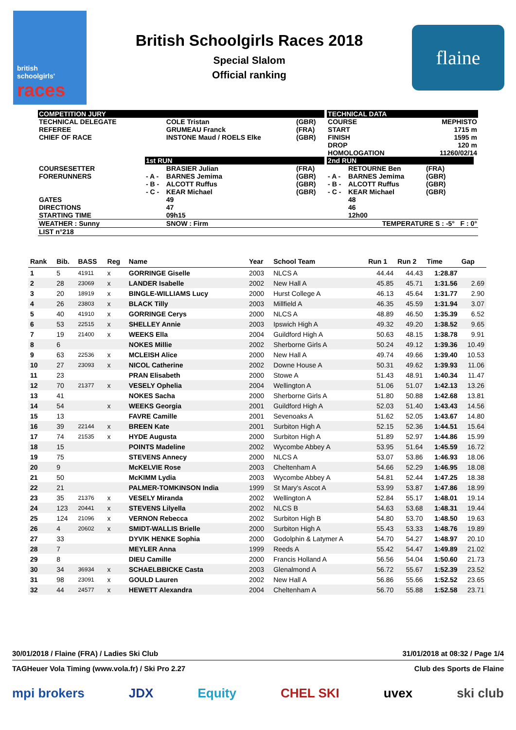british
schoolgirls'
races
British Schoolgirls Races 2018
Special Slalom
Official ranking
flaine
| COMPETITION JURY | | | | | TECHNICAL DATA | | | |
| TECHNICAL DELEGATE REFEREE CHIEF OF RACE | | COLE Tristan GRUMEAU Franck INSTONE Maud / ROELS Elke | (GBR) (FRA) (GBR) | | COURSE START FINISH DROP HOMOLOGATION | | MEPHISTO 1715 m 1595 m 120 m 11260/02/14 | |
| | 1st RUN | | | | 2nd RUN | | | |
| COURSESETTER FORERUNNERS | - A - - B - - C - | BRASIER Julian BARNES Jemima ALCOTT Ruffus KEAR Michael | (FRA) (GBR) (GBR) (GBR) | | - A - - B - - C - | RETOURNE Ben BARNES Jemima ALCOTT Ruffus KEAR Michael | (FRA) (GBR) (GBR) (GBR) | |
| GATES DIRECTIONS STARTING TIME | | 49 47 09h15 | | | | 48 46 12h00 | | |
| WEATHER : Sunny | | SNOW : Firm | | | | TEMPERATURE S : -5° F : 0° | | |
| LIST n°218 | | | | | | | | |
| Rank | Bib. | BASS | Reg | Name | Year | School Team | Run 1 | Run 2 | Time | Gap |
| --- | --- | --- | --- | --- | --- | --- | --- | --- | --- | --- |
| 1 | 5 | 41911 | x | GORRINGE Giselle | 2003 | NLCS A | 44.44 | 44.43 | 1:28.87 | |
| 2 | 28 | 23069 | x | LANDER Isabelle | 2002 | New Hall A | 45.85 | 45.71 | 1:31.56 | 2.69 |
| 3 | 20 | 18919 | x | BINGLE-WILLIAMS Lucy | 2000 | Hurst College A | 46.13 | 45.64 | 1:31.77 | 2.90 |
| 4 | 26 | 23803 | x | BLACK Tilly | 2003 | Millfield A | 46.35 | 45.59 | 1:31.94 | 3.07 |
| 5 | 40 | 41910 | x | GORRINGE Cerys | 2000 | NLCS A | 48.89 | 46.50 | 1:35.39 | 6.52 |
| 6 | 53 | 22515 | x | SHELLEY Annie | 2003 | Ipswich High A | 49.32 | 49.20 | 1:38.52 | 9.65 |
| 7 | 19 | 21400 | x | WEEKS Ella | 2004 | Guildford High A | 50.63 | 48.15 | 1:38.78 | 9.91 |
| 8 | 6 | | | NOKES Millie | 2002 | Sherborne Girls A | 50.24 | 49.12 | 1:39.36 | 10.49 |
| 9 | 63 | 22536 | x | MCLEISH Alice | 2000 | New Hall A | 49.74 | 49.66 | 1:39.40 | 10.53 |
| 10 | 27 | 23093 | x | NICOL Catherine | 2002 | Downe House A | 50.31 | 49.62 | 1:39.93 | 11.06 |
| 11 | 23 | | | PRAN Elisabeth | 2000 | Stowe A | 51.43 | 48.91 | 1:40.34 | 11.47 |
| 12 | 70 | 21377 | x | VESELY Ophelia | 2004 | Wellington A | 51.06 | 51.07 | 1:42.13 | 13.26 |
| 13 | 41 | | | NOKES Sacha | 2000 | Sherborne Girls A | 51.80 | 50.88 | 1:42.68 | 13.81 |
| 14 | 54 | | x | WEEKS Georgia | 2001 | Guildford High A | 52.03 | 51.40 | 1:43.43 | 14.56 |
| 15 | 13 | | | FAVRE Camille | 2001 | Sevenoaks A | 51.62 | 52.05 | 1:43.67 | 14.80 |
| 16 | 39 | 22144 | x | BREEN Kate | 2001 | Surbiton High A | 52.15 | 52.36 | 1:44.51 | 15.64 |
| 17 | 74 | 21535 | x | HYDE Augusta | 2000 | Surbiton High A | 51.89 | 52.97 | 1:44.86 | 15.99 |
| 18 | 15 | | | POINTS Madeline | 2002 | Wycombe Abbey A | 53.95 | 51.64 | 1:45.59 | 16.72 |
| 19 | 75 | | | STEVENS Annecy | 2000 | NLCS A | 53.07 | 53.86 | 1:46.93 | 18.06 |
| 20 | 9 | | | McKELVIE Rose | 2003 | Cheltenham A | 54.66 | 52.29 | 1:46.95 | 18.08 |
| 21 | 50 | | | McKIMM Lydia | 2003 | Wycombe Abbey A | 54.81 | 52.44 | 1:47.25 | 18.38 |
| 22 | 21 | | | PALMER-TOMKINSON India | 1999 | St Mary's Ascot A | 53.99 | 53.87 | 1:47.86 | 18.99 |
| 23 | 35 | 21376 | x | VESELY Miranda | 2002 | Wellington A | 52.84 | 55.17 | 1:48.01 | 19.14 |
| 24 | 123 | 20441 | x | STEVENS Lilyella | 2002 | NLCS B | 54.63 | 53.68 | 1:48.31 | 19.44 |
| 25 | 124 | 21096 | x | VERNON Rebecca | 2002 | Surbiton High B | 54.80 | 53.70 | 1:48.50 | 19.63 |
| 26 | 4 | 20602 | x | SMIDT-WALLIS Brielle | 2000 | Surbiton High A | 55.43 | 53.33 | 1:48.76 | 19.89 |
| 27 | 33 | | | DYVIK HENKE Sophia | 2000 | Godolphin & Latymer A | 54.70 | 54.27 | 1:48.97 | 20.10 |
| 28 | 7 | | | MEYLER Anna | 1999 | Reeds A | 55.42 | 54.47 | 1:49.89 | 21.02 |
| 29 | 8 | | | DIEU Camille | 2000 | Francis Holland A | 56.56 | 54.04 | 1:50.60 | 21.73 |
| 30 | 34 | 36934 | x | SCHAELBBICKE Casta | 2003 | Glenalmond A | 56.72 | 55.67 | 1:52.39 | 23.52 |
| 31 | 98 | 23091 | x | GOULD Lauren | 2002 | New Hall A | 56.86 | 55.66 | 1:52.52 | 23.65 |
| 32 | 44 | 24577 | x | HEWETT Alexandra | 2004 | Cheltenham A | 56.70 | 55.88 | 1:52.58 | 23.71 |
30/01/2018 / Flaine (FRA) / Ladies Ski Club 31/01/2018 at 08:32 / Page 1/4
TAGHeuer Vola Timing (www.vola.fr) / Ski Pro 2.27 Club des Sports de Flaine
mpi brokers JDX Equity CHEL SKI uvex ski club